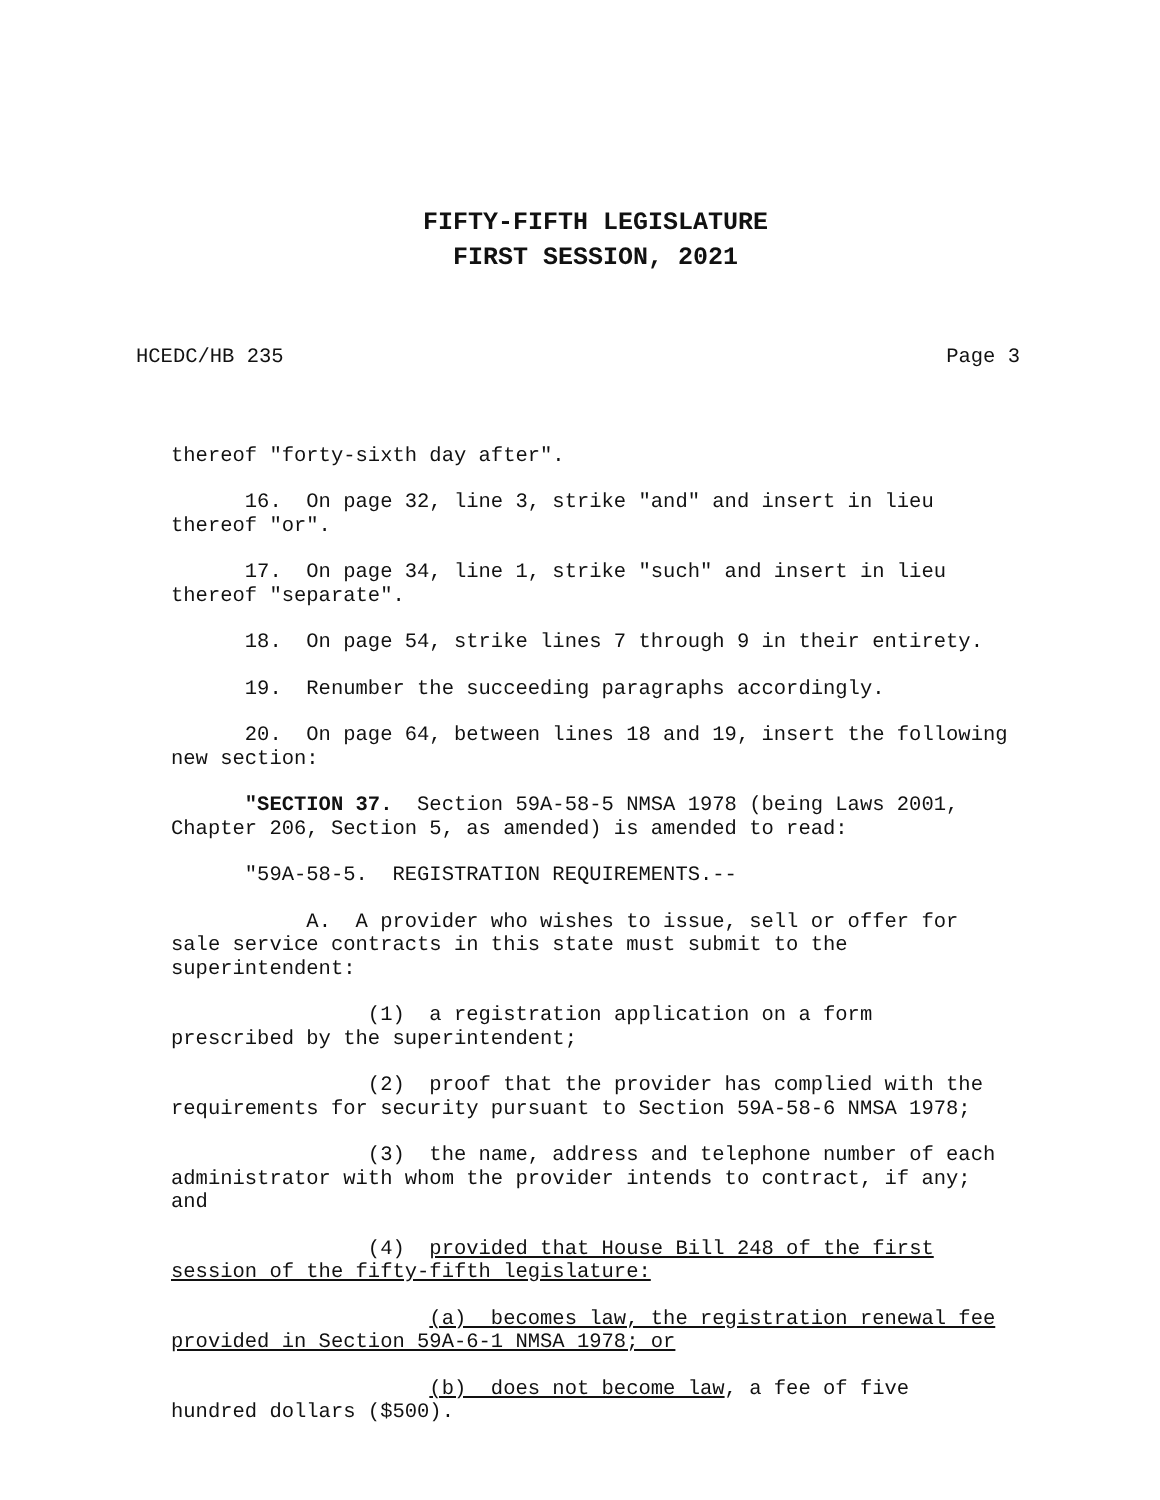FIFTY-FIFTH LEGISLATURE
FIRST SESSION, 2021
HCEDC/HB 235 Page 3
thereof "forty-sixth day after".
16. On page 32, line 3, strike "and" and insert in lieu thereof "or".
17. On page 34, line 1, strike "such" and insert in lieu thereof "separate".
18. On page 54, strike lines 7 through 9 in their entirety.
19. Renumber the succeeding paragraphs accordingly.
20. On page 64, between lines 18 and 19, insert the following new section:
"SECTION 37. Section 59A-58-5 NMSA 1978 (being Laws 2001, Chapter 206, Section 5, as amended) is amended to read:
"59A-58-5. REGISTRATION REQUIREMENTS.--
A. A provider who wishes to issue, sell or offer for sale service contracts in this state must submit to the superintendent:
(1) a registration application on a form prescribed by the superintendent;
(2) proof that the provider has complied with the requirements for security pursuant to Section 59A-58-6 NMSA 1978;
(3) the name, address and telephone number of each administrator with whom the provider intends to contract, if any; and
(4) provided that House Bill 248 of the first session of the fifty-fifth legislature:
(a) becomes law, the registration renewal fee provided in Section 59A-6-1 NMSA 1978; or
(b) does not become law, a fee of five hundred dollars ($500).